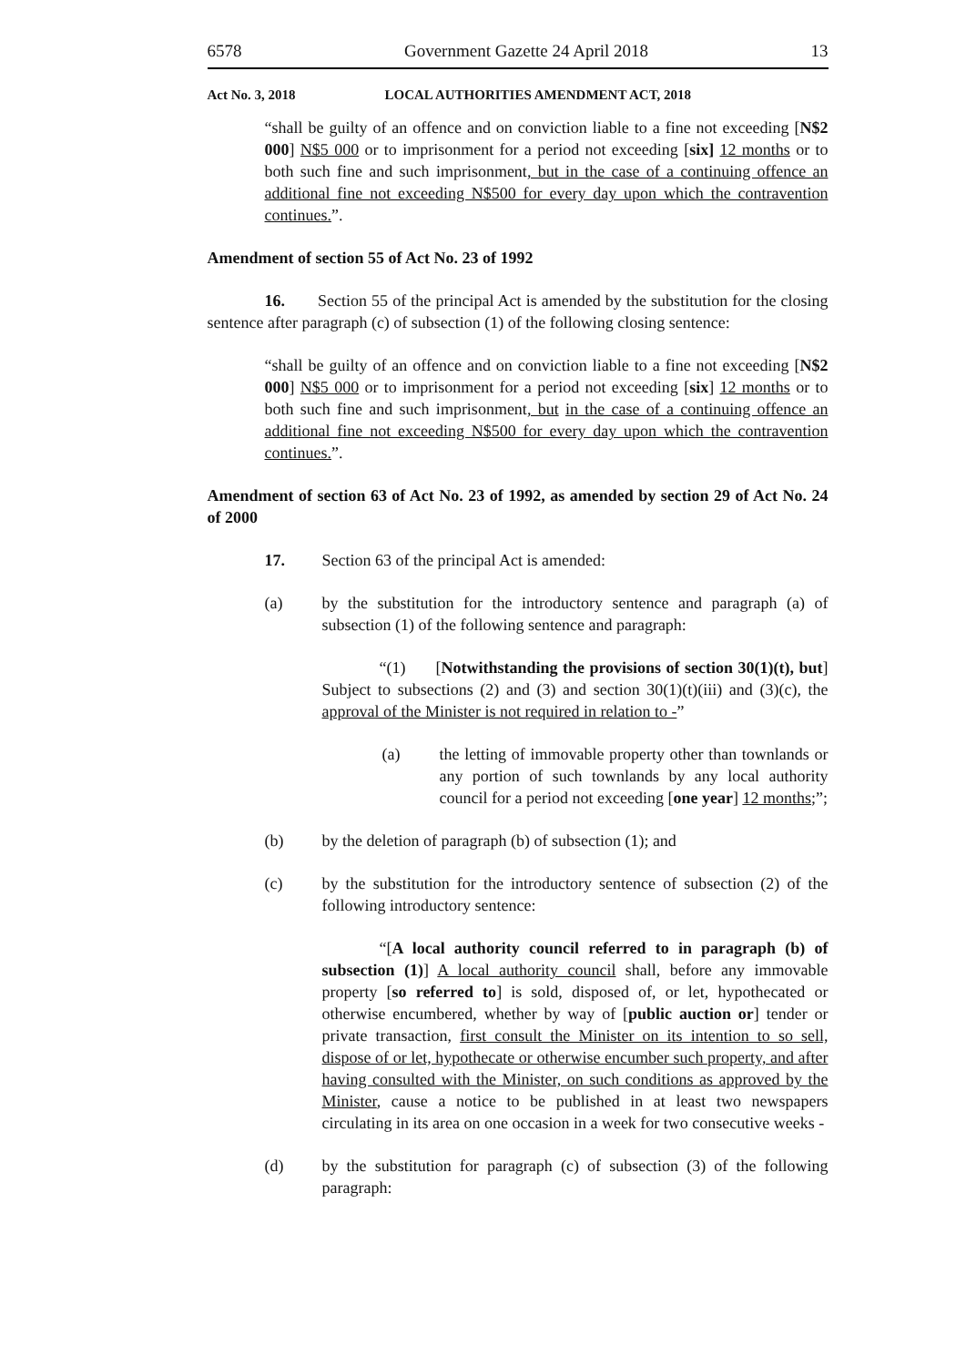6578 Government Gazette 24 April 2018 13
Act No. 3, 2018 LOCAL AUTHORITIES AMENDMENT ACT, 2018
“shall be guilty of an offence and on conviction liable to a fine not exceeding [N$2 000] N$5 000 or to imprisonment for a period not exceeding [six] 12 months or to both such fine and such imprisonment, but in the case of a continuing offence an additional fine not exceeding N$500 for every day upon which the contravention continues.”.
Amendment of section 55 of Act No. 23 of 1992
16. Section 55 of the principal Act is amended by the substitution for the closing sentence after paragraph (c) of subsection (1) of the following closing sentence:
“shall be guilty of an offence and on conviction liable to a fine not exceeding [N$2 000] N$5 000 or to imprisonment for a period not exceeding [six] 12 months or to both such fine and such imprisonment, but in the case of a continuing offence an additional fine not exceeding N$500 for every day upon which the contravention continues.”.
Amendment of section 63 of Act No. 23 of 1992, as amended by section 29 of Act No. 24 of 2000
17. Section 63 of the principal Act is amended:
(a) by the substitution for the introductory sentence and paragraph (a) of subsection (1) of the following sentence and paragraph:
“(1) [Notwithstanding the provisions of section 30(1)(t), but] Subject to subsections (2) and (3) and section 30(1)(t)(iii) and (3)(c), the approval of the Minister is not required in relation to -”
(a) the letting of immovable property other than townlands or any portion of such townlands by any local authority council for a period not exceeding [one year] 12 months;”;
(b) by the deletion of paragraph (b) of subsection (1); and
(c) by the substitution for the introductory sentence of subsection (2) of the following introductory sentence:
“[A local authority council referred to in paragraph (b) of subsection (1)] A local authority council shall, before any immovable property [so referred to] is sold, disposed of, or let, hypothecated or otherwise encumbered, whether by way of [public auction or] tender or private transaction, first consult the Minister on its intention to so sell, dispose of or let, hypothecate or otherwise encumber such property, and after having consulted with the Minister, on such conditions as approved by the Minister, cause a notice to be published in at least two newspapers circulating in its area on one occasion in a week for two consecutive weeks -
(d) by the substitution for paragraph (c) of subsection (3) of the following paragraph: